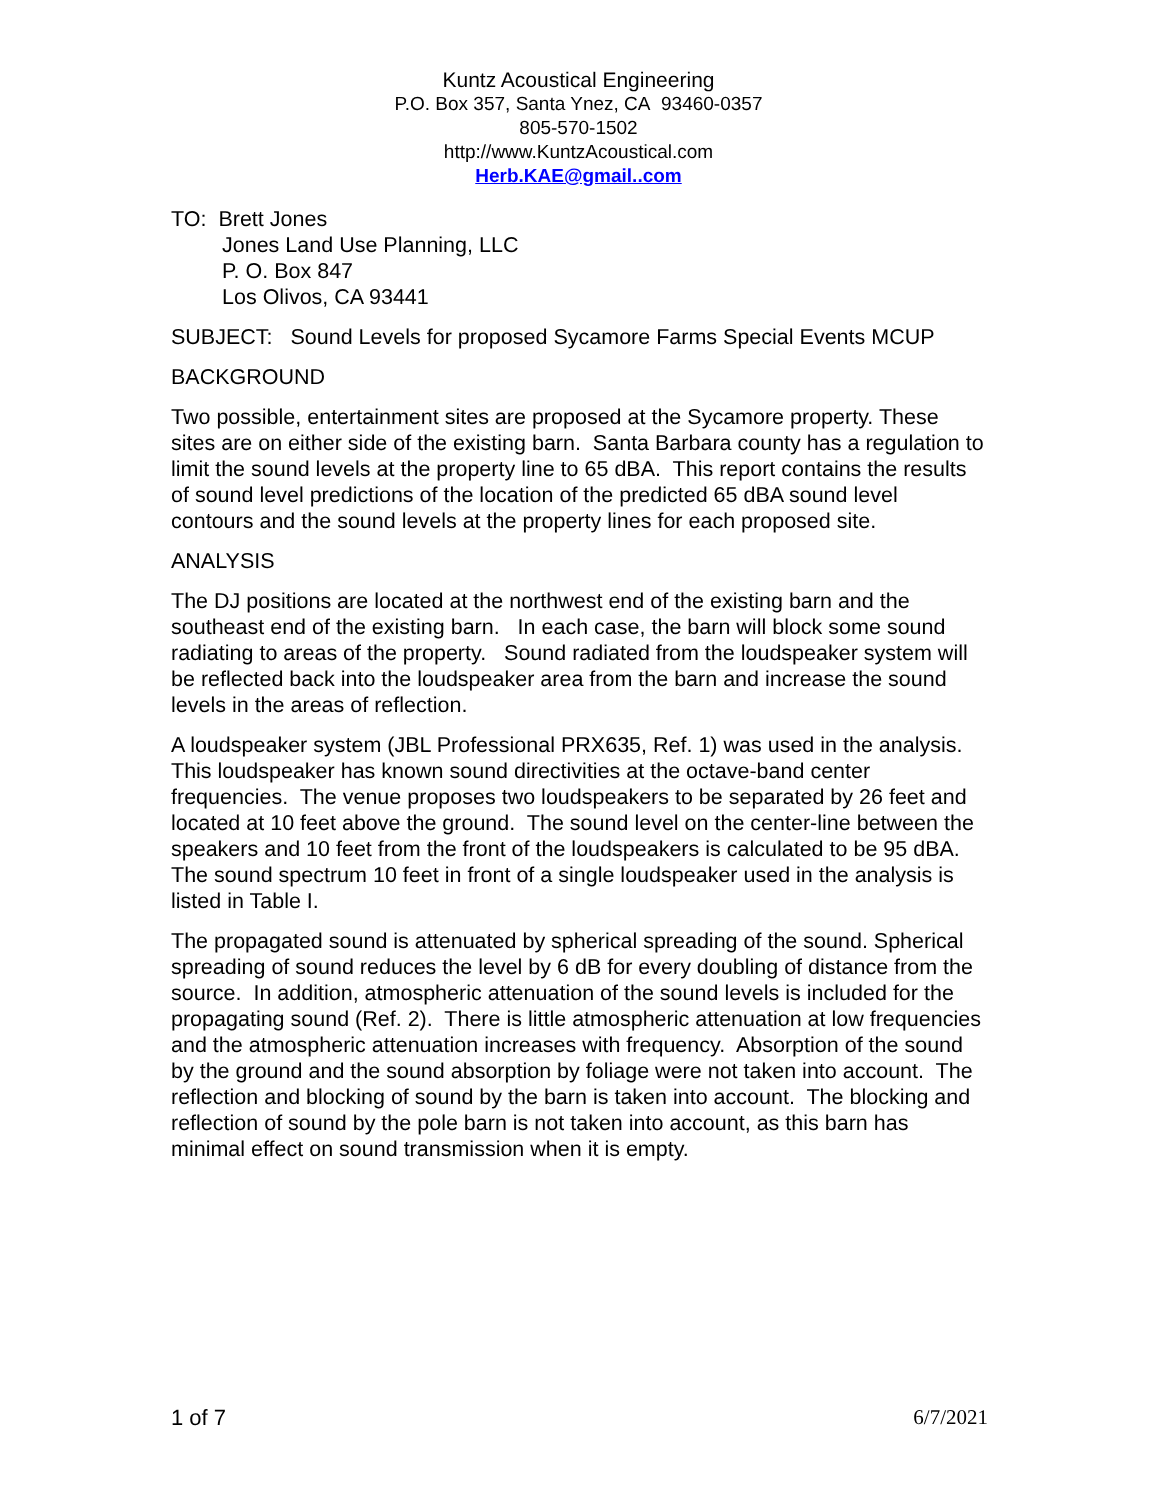Kuntz Acoustical Engineering
P.O. Box 357, Santa Ynez, CA 93460-0357
805-570-1502
http://www.KuntzAcoustical.com
Herb.KAE@gmail..com
TO: Brett Jones
Jones Land Use Planning, LLC
P. O. Box 847
Los Olivos, CA 93441
SUBJECT: Sound Levels for proposed Sycamore Farms Special Events MCUP
BACKGROUND
Two possible, entertainment sites are proposed at the Sycamore property. These sites are on either side of the existing barn. Santa Barbara county has a regulation to limit the sound levels at the property line to 65 dBA. This report contains the results of sound level predictions of the location of the predicted 65 dBA sound level contours and the sound levels at the property lines for each proposed site.
ANALYSIS
The DJ positions are located at the northwest end of the existing barn and the southeast end of the existing barn. In each case, the barn will block some sound radiating to areas of the property. Sound radiated from the loudspeaker system will be reflected back into the loudspeaker area from the barn and increase the sound levels in the areas of reflection.
A loudspeaker system (JBL Professional PRX635, Ref. 1) was used in the analysis. This loudspeaker has known sound directivities at the octave-band center frequencies. The venue proposes two loudspeakers to be separated by 26 feet and located at 10 feet above the ground. The sound level on the center-line between the speakers and 10 feet from the front of the loudspeakers is calculated to be 95 dBA. The sound spectrum 10 feet in front of a single loudspeaker used in the analysis is listed in Table I.
The propagated sound is attenuated by spherical spreading of the sound. Spherical spreading of sound reduces the level by 6 dB for every doubling of distance from the source. In addition, atmospheric attenuation of the sound levels is included for the propagating sound (Ref. 2). There is little atmospheric attenuation at low frequencies and the atmospheric attenuation increases with frequency. Absorption of the sound by the ground and the sound absorption by foliage were not taken into account. The reflection and blocking of sound by the barn is taken into account. The blocking and reflection of sound by the pole barn is not taken into account, as this barn has minimal effect on sound transmission when it is empty.
1 of 7 6/7/2021